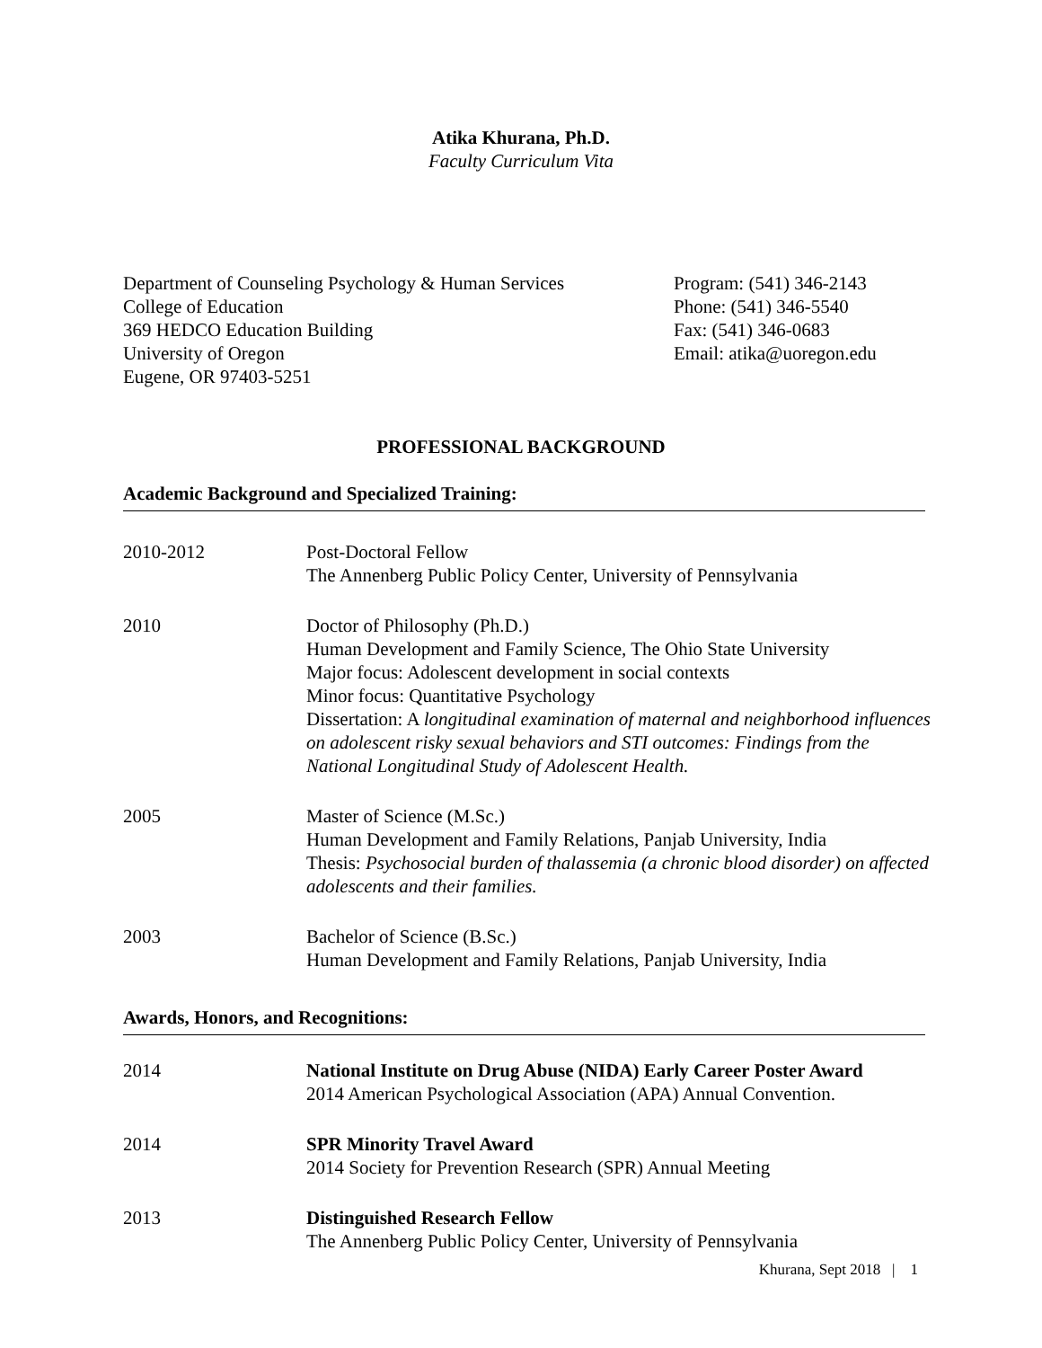Atika Khurana, Ph.D.
Faculty Curriculum Vita
Department of Counseling Psychology & Human Services
College of Education
369 HEDCO Education Building
University of Oregon
Eugene, OR 97403-5251
Program: (541) 346-2143
Phone: (541) 346-5540
Fax: (541) 346-0683
Email: atika@uoregon.edu
PROFESSIONAL BACKGROUND
Academic Background and Specialized Training:
2010-2012 Post-Doctoral Fellow
The Annenberg Public Policy Center, University of Pennsylvania
2010 Doctor of Philosophy (Ph.D.)
Human Development and Family Science, The Ohio State University
Major focus: Adolescent development in social contexts
Minor focus: Quantitative Psychology
Dissertation: A longitudinal examination of maternal and neighborhood influences on adolescent risky sexual behaviors and STI outcomes: Findings from the National Longitudinal Study of Adolescent Health.
2005 Master of Science (M.Sc.)
Human Development and Family Relations, Panjab University, India
Thesis: Psychosocial burden of thalassemia (a chronic blood disorder) on affected adolescents and their families.
2003 Bachelor of Science (B.Sc.)
Human Development and Family Relations, Panjab University, India
Awards, Honors, and Recognitions:
2014 National Institute on Drug Abuse (NIDA) Early Career Poster Award
2014 American Psychological Association (APA) Annual Convention.
2014 SPR Minority Travel Award
2014 Society for Prevention Research (SPR) Annual Meeting
2013 Distinguished Research Fellow
The Annenberg Public Policy Center, University of Pennsylvania
Khurana, Sept 2018 | 1